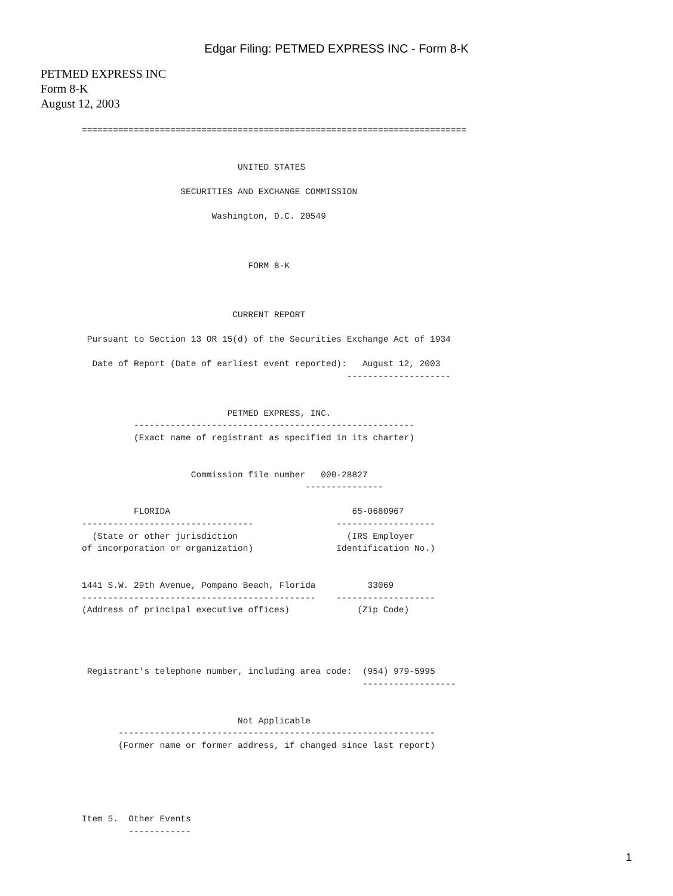Edgar Filing: PETMED EXPRESS INC - Form 8-K
PETMED EXPRESS INC
Form 8-K
August 12, 2003
==========================================================================


                              UNITED STATES

                   SECURITIES AND EXCHANGE COMMISSION

                         Washington, D.C. 20549



                                FORM 8-K



                             CURRENT REPORT

 Pursuant to Section 13 OR 15(d) of the Securities Exchange Act of 1934

  Date of Report (Date of earliest event reported):   August 12, 2003
                                                   --------------------


                            PETMED EXPRESS, INC.
          ------------------------------------------------------
          (Exact name of registrant as specified in its charter)


                     Commission file number   000-28827
                                           ---------------

          FLORIDA                                   65-0680967
---------------------------------                -------------------
  (State or other jurisdiction                     (IRS Employer
of incorporation or organization)                Identification No.)


1441 S.W. 29th Avenue, Pompano Beach, Florida          33069
---------------------------------------------    -------------------
(Address of principal executive offices)             (Zip Code)




 Registrant's telephone number, including area code:  (954) 979-5995
                                                      ------------------


                              Not Applicable
       -------------------------------------------------------------
       (Former name or former address, if changed since last report)





Item 5.  Other Events
         ------------
1